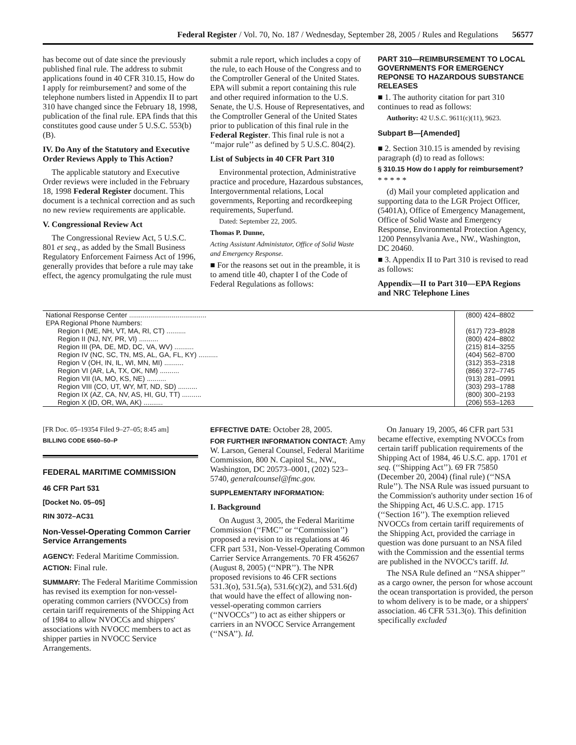Federal Register / Vol. 70, No. 187 / Wednesday, September 28, 2005 / Rules and Regulations 56577
has become out of date since the previously published final rule. The address to submit applications found in 40 CFR 310.15, How do I apply for reimbursement? and some of the telephone numbers listed in Appendix II to part 310 have changed since the February 18, 1998, publication of the final rule. EPA finds that this constitutes good cause under 5 U.S.C. 553(b)(B).
IV. Do Any of the Statutory and Executive Order Reviews Apply to This Action?
The applicable statutory and Executive Order reviews were included in the February 18, 1998 Federal Register document. This document is a technical correction and as such no new review requirements are applicable.
V. Congressional Review Act
The Congressional Review Act, 5 U.S.C. 801 et seq., as added by the Small Business Regulatory Enforcement Fairness Act of 1996, generally provides that before a rule may take effect, the agency promulgating the rule must
submit a rule report, which includes a copy of the rule, to each House of the Congress and to the Comptroller General of the United States. EPA will submit a report containing this rule and other required information to the U.S. Senate, the U.S. House of Representatives, and the Comptroller General of the United States prior to publication of this final rule in the Federal Register. This final rule is not a ‘‘major rule’’ as defined by 5 U.S.C. 804(2).
List of Subjects in 40 CFR Part 310
Environmental protection, Administrative practice and procedure, Hazardous substances, Intergovernmental relations, Local governments, Reporting and recordkeeping requirements, Superfund.
Dated: September 22, 2005.
Thomas P. Dunne,
Acting Assistant Administator, Office of Solid Waste and Emergency Response.
■ For the reasons set out in the preamble, it is to amend title 40, chapter I of the Code of Federal Regulations as follows:
PART 310—REIMBURSEMENT TO LOCAL GOVERNMENTS FOR EMERGENCY REPONSE TO HAZARDOUS SUBSTANCE RELEASES
■ 1. The authority citation for part 310 continues to read as follows:
Authority: 42 U.S.C. 9611(c)(11), 9623.
Subpart B—[Amended]
■ 2. Section 310.15 is amended by revising paragraph (d) to read as follows:
§ 310.15 How do I apply for reimbursement?
* * * * *
(d) Mail your completed application and supporting data to the LGR Project Officer, (5401A), Office of Emergency Management, Office of Solid Waste and Emergency Response, Environmental Protection Agency, 1200 Pennsylvania Ave., NW., Washington, DC 20460.
■ 3. Appendix II to Part 310 is revised to read as follows:
Appendix—II to Part 310—EPA Regions and NRC Telephone Lines
| National Response Center ........................................ | (800) 424–8802 |
| EPA Regional Phone Numbers: | |
| Region I (ME, NH, VT, MA, RI, CT) .......... | (617) 723–8928 |
| Region II (NJ, NY, PR, VI) .......... | (800) 424–8802 |
| Region III (PA, DE, MD, DC, VA, WV) .......... | (215) 814–3255 |
| Region IV (NC, SC, TN, MS, AL, GA, FL, KY) .......... | (404) 562–8700 |
| Region V (OH, IN, IL, WI, MN, MI) .......... | (312) 353–2318 |
| Region VI (AR, LA, TX, OK, NM) .......... | (866) 372–7745 |
| Region VII (IA, MO, KS, NE) .......... | (913) 281–0991 |
| Region VIII (CO, UT, WY, MT, ND, SD) .......... | (303) 293–1788 |
| Region IX (AZ, CA, NV, AS, HI, GU, TT) .......... | (800) 300–2193 |
| Region X (ID, OR, WA, AK) .......... | (206) 553–1263 |
[FR Doc. 05–19354 Filed 9–27–05; 8:45 am]
BILLING CODE 6560–50–P
FEDERAL MARITIME COMMISSION
46 CFR Part 531
[Docket No. 05–05]
RIN 3072–AC31
Non-Vessel-Operating Common Carrier Service Arrangements
AGENCY: Federal Maritime Commission.
ACTION: Final rule.
SUMMARY: The Federal Maritime Commission has revised its exemption for non-vessel-operating common carriers (NVOCCs) from certain tariff requirements of the Shipping Act of 1984 to allow NVOCCs and shippers' associations with NVOCC members to act as shipper parties in NVOCC Service Arrangements.
EFFECTIVE DATE: October 28, 2005.
FOR FURTHER INFORMATION CONTACT: Amy W. Larson, General Counsel, Federal Maritime Commission, 800 N. Capitol St., NW., Washington, DC 20573–0001, (202) 523–5740, generalcounsel@fmc.gov.
SUPPLEMENTARY INFORMATION:
I. Background
On August 3, 2005, the Federal Maritime Commission (‘‘FMC’’ or ‘‘Commission’’) proposed a revision to its regulations at 46 CFR part 531, Non-Vessel-Operating Common Carrier Service Arrangements. 70 FR 456267 (August 8, 2005) (‘‘NPR’’). The NPR proposed revisions to 46 CFR sections 531.3(o), 531.5(a), 531.6(c)(2), and 531.6(d) that would have the effect of allowing non-vessel-operating common carriers (‘‘NVOCCs’’) to act as either shippers or carriers in an NVOCC Service Arrangement (‘‘NSA’’). Id.
On January 19, 2005, 46 CFR part 531 became effective, exempting NVOCCs from certain tariff publication requirements of the Shipping Act of 1984, 46 U.S.C. app. 1701 et seq. (‘‘Shipping Act’’). 69 FR 75850 (December 20, 2004) (final rule) (‘‘NSA Rule’’). The NSA Rule was issued pursuant to the Commission's authority under section 16 of the Shipping Act, 46 U.S.C. app. 1715 (‘‘Section 16’’). The exemption relieved NVOCCs from certain tariff requirements of the Shipping Act, provided the carriage in question was done pursuant to an NSA filed with the Commission and the essential terms are published in the NVOCC's tariff. Id.
The NSA Rule defined an ‘‘NSA shipper’’ as a cargo owner, the person for whose account the ocean transportation is provided, the person to whom delivery is to be made, or a shippers' association. 46 CFR 531.3(o). This definition specifically excluded